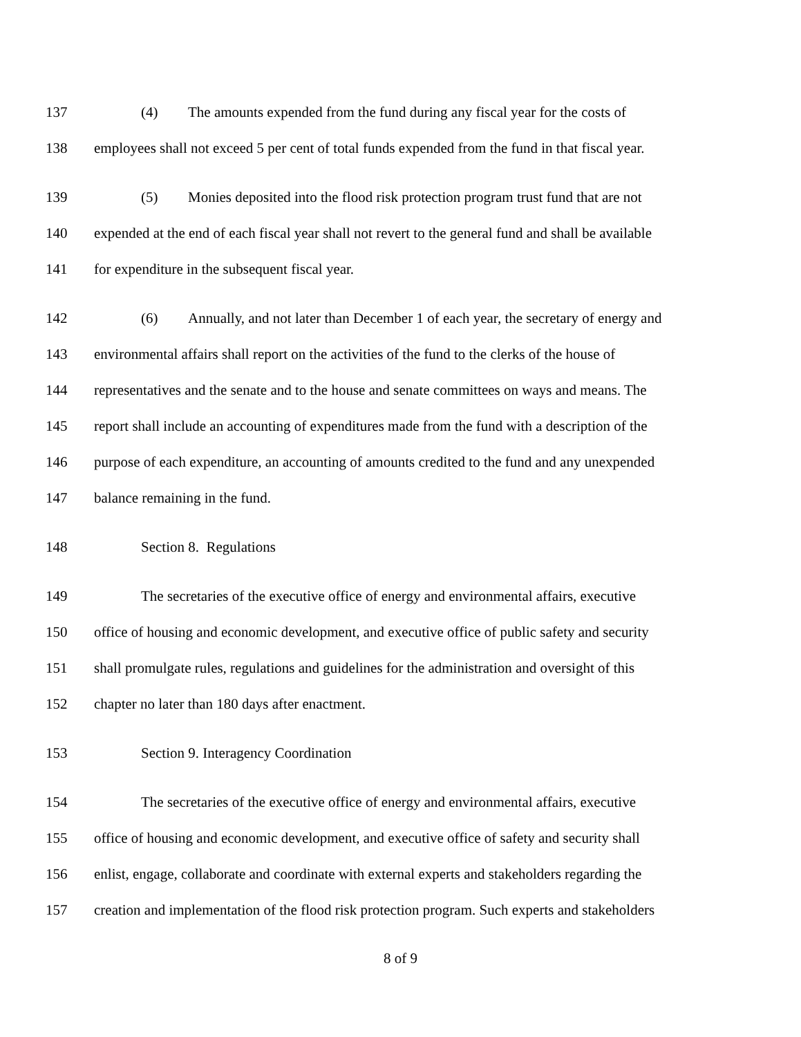137 (4) The amounts expended from the fund during any fiscal year for the costs of
138 employees shall not exceed 5 per cent of total funds expended from the fund in that fiscal year.
139 (5) Monies deposited into the flood risk protection program trust fund that are not
140 expended at the end of each fiscal year shall not revert to the general fund and shall be available
141 for expenditure in the subsequent fiscal year.
142 (6) Annually, and not later than December 1 of each year, the secretary of energy and
143 environmental affairs shall report on the activities of the fund to the clerks of the house of
144 representatives and the senate and to the house and senate committees on ways and means. The
145 report shall include an accounting of expenditures made from the fund with a description of the
146 purpose of each expenditure, an accounting of amounts credited to the fund and any unexpended
147 balance remaining in the fund.
148 Section 8. Regulations
149 The secretaries of the executive office of energy and environmental affairs, executive
150 office of housing and economic development, and executive office of public safety and security
151 shall promulgate rules, regulations and guidelines for the administration and oversight of this
152 chapter no later than 180 days after enactment.
153 Section 9. Interagency Coordination
154 The secretaries of the executive office of energy and environmental affairs, executive
155 office of housing and economic development, and executive office of safety and security shall
156 enlist, engage, collaborate and coordinate with external experts and stakeholders regarding the
157 creation and implementation of the flood risk protection program. Such experts and stakeholders
8 of 9